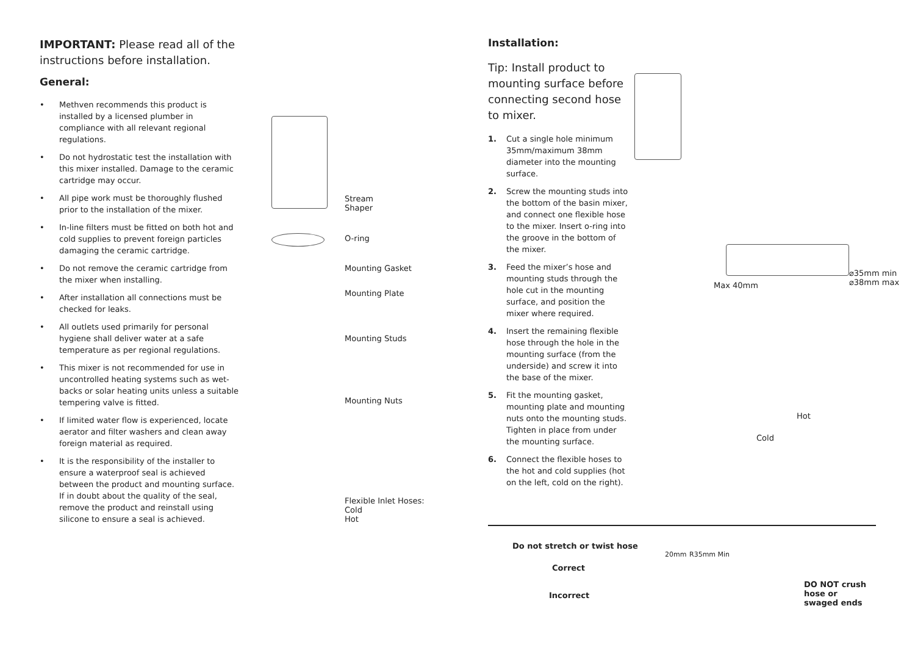IMPORTANT: Please read all of the instructions before installation.
General:
• Methven recommends this product is installed by a licensed plumber in compliance with all relevant regional regulations.
• Do not hydrostatic test the installation with this mixer installed. Damage to the ceramic cartridge may occur.
• All pipe work must be thoroughly flushed prior to the installation of the mixer.
• In-line filters must be fitted on both hot and cold supplies to prevent foreign particles damaging the ceramic cartridge.
• Do not remove the ceramic cartridge from the mixer when installing.
• After installation all connections must be checked for leaks.
• All outlets used primarily for personal hygiene shall deliver water at a safe temperature as per regional regulations.
• This mixer is not recommended for use in uncontrolled heating systems such as wet-backs or solar heating units unless a suitable tempering valve is fitted.
• If limited water flow is experienced, locate aerator and filter washers and clean away foreign material as required.
• It is the responsibility of the installer to ensure a waterproof seal is achieved between the product and mounting surface. If in doubt about the quality of the seal, remove the product and reinstall using silicone to ensure a seal is achieved.
Stream
Shaper
O-ring
Mounting Gasket
Mounting Plate
Mounting Studs
Mounting Nuts
Flexible Inlet Hoses:
Cold
Hot
Installation:
Tip: Install product to mounting surface before connecting second hose to mixer.
1. Cut a single hole minimum 35mm/maximum 38mm diameter into the mounting surface.
2. Screw the mounting studs into the bottom of the basin mixer, and connect one flexible hose to the mixer. Insert o-ring into the groove in the bottom of the mixer.
3. Feed the mixer’s hose and mounting studs through the hole cut in the mounting surface, and position the mixer where required.
4. Insert the remaining flexible hose through the hole in the mounting surface (from the underside) and screw it into the base of the mixer.
5. Fit the mounting gasket, mounting plate and mounting nuts onto the mounting studs. Tighten in place from under the mounting surface.
6. Connect the flexible hoses to the hot and cold supplies (hot on the left, cold on the right).
Max 40mm
⌀35mm min
⌀38mm max
Hot
Cold
Do not stretch or twist hose
Correct
Incorrect
20mm R35mm Min
DO NOT crush hose or swaged ends